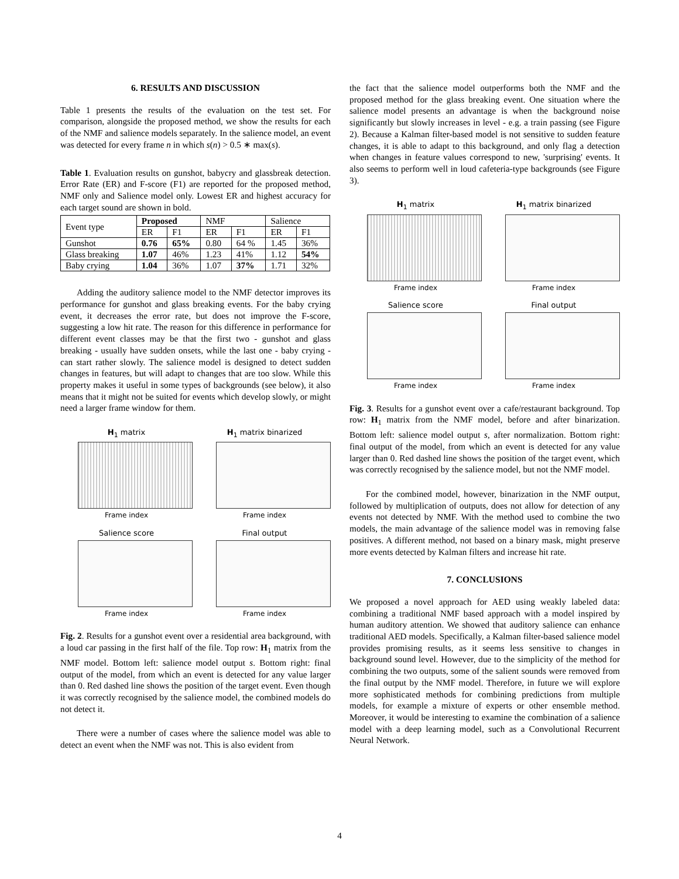6. RESULTS AND DISCUSSION
Table 1 presents the results of the evaluation on the test set. For comparison, alongside the proposed method, we show the results for each of the NMF and salience models separately. In the salience model, an event was detected for every frame n in which s(n) > 0.5 ∗ max(s).
Table 1. Evaluation results on gunshot, babycry and glassbreak detection. Error Rate (ER) and F-score (F1) are reported for the proposed method, NMF only and Salience model only. Lowest ER and highest accuracy for each target sound are shown in bold.
| Event type | Proposed | | NMF | | Salience | |
| --- | --- | --- | --- | --- | --- | --- |
| | ER | F1 | ER | F1 | ER | F1 |
| Gunshot | 0.76 | 65% | 0.80 | 64 % | 1.45 | 36% |
| Glass breaking | 1.07 | 46% | 1.23 | 41% | 1.12 | 54% |
| Baby crying | 1.04 | 36% | 1.07 | 37% | 1.71 | 32% |
Adding the auditory salience model to the NMF detector improves its performance for gunshot and glass breaking events. For the baby crying event, it decreases the error rate, but does not improve the F-score, suggesting a low hit rate. The reason for this difference in performance for different event classes may be that the first two - gunshot and glass breaking - usually have sudden onsets, while the last one - baby crying - can start rather slowly. The salience model is designed to detect sudden changes in features, but will adapt to changes that are too slow. While this property makes it useful in some types of backgrounds (see below), it also means that it might not be suited for events which develop slowly, or might need a larger frame window for them.
H<sub>1</sub> matrix
Frame index
H<sub>1</sub> matrix binarized
Frame index
Salience score
Frame index
Final output
Frame index
Fig. 2. Results for a gunshot event over a residential area background, with a loud car passing in the first half of the file. Top row: H<sub>1</sub> matrix from the NMF model. Bottom left: salience model output s. Bottom right: final output of the model, from which an event is detected for any value larger than 0. Red dashed line shows the position of the target event. Even though it was correctly recognised by the salience model, the combined models do not detect it.
There were a number of cases where the salience model was able to detect an event when the NMF was not. This is also evident from
the fact that the salience model outperforms both the NMF and the proposed method for the glass breaking event. One situation where the salience model presents an advantage is when the background noise significantly but slowly increases in level - e.g. a train passing (see Figure 2). Because a Kalman filter-based model is not sensitive to sudden feature changes, it is able to adapt to this background, and only flag a detection when changes in feature values correspond to new, 'surprising' events. It also seems to perform well in loud cafeteria-type backgrounds (see Figure 3).
H<sub>1</sub> matrix
Frame index
H<sub>1</sub> matrix binarized
Frame index
Salience score
Frame index
Final output
Frame index
Fig. 3. Results for a gunshot event over a cafe/restaurant background. Top row: H<sub>1</sub> matrix from the NMF model, before and after binarization. Bottom left: salience model output s, after normalization. Bottom right: final output of the model, from which an event is detected for any value larger than 0. Red dashed line shows the position of the target event, which was correctly recognised by the salience model, but not the NMF model.
For the combined model, however, binarization in the NMF output, followed by multiplication of outputs, does not allow for detection of any events not detected by NMF. With the method used to combine the two models, the main advantage of the salience model was in removing false positives. A different method, not based on a binary mask, might preserve more events detected by Kalman filters and increase hit rate.
7. CONCLUSIONS
We proposed a novel approach for AED using weakly labeled data: combining a traditional NMF based approach with a model inspired by human auditory attention. We showed that auditory salience can enhance traditional AED models. Specifically, a Kalman filter-based salience model provides promising results, as it seems less sensitive to changes in background sound level. However, due to the simplicity of the method for combining the two outputs, some of the salient sounds were removed from the final output by the NMF model. Therefore, in future we will explore more sophisticated methods for combining predictions from multiple models, for example a mixture of experts or other ensemble method. Moreover, it would be interesting to examine the combination of a salience model with a deep learning model, such as a Convolutional Recurrent Neural Network.
4